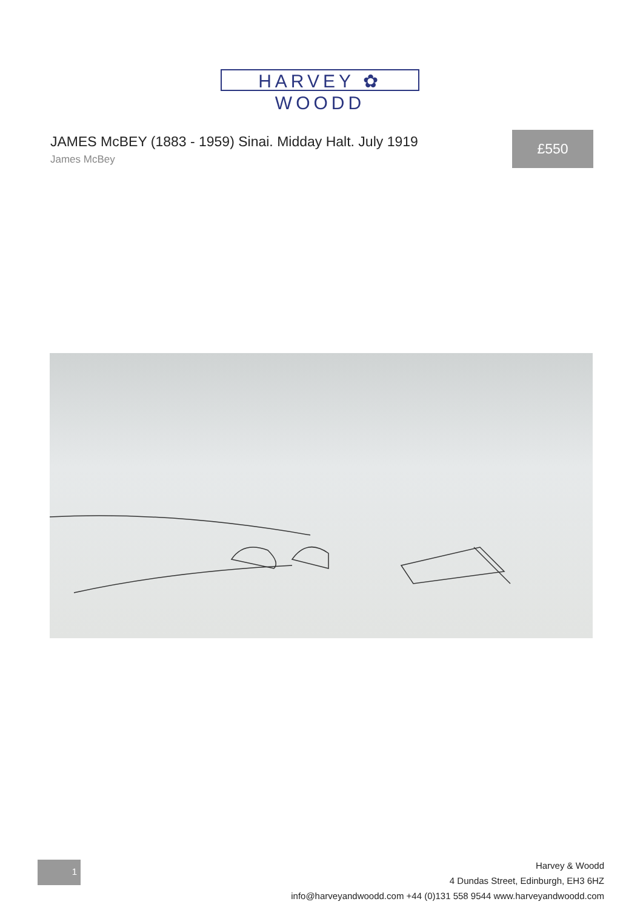HARVEY ✿ WOODD
JAMES McBEY (1883 - 1959) Sinai. Midday Halt. July 1919
James McBey
£550
1
Harvey & Woodd
4 Dundas Street, Edinburgh, EH3 6HZ
info@harveyandwoodd.com +44 (0)131 558 9544 www.harveyandwoodd.com